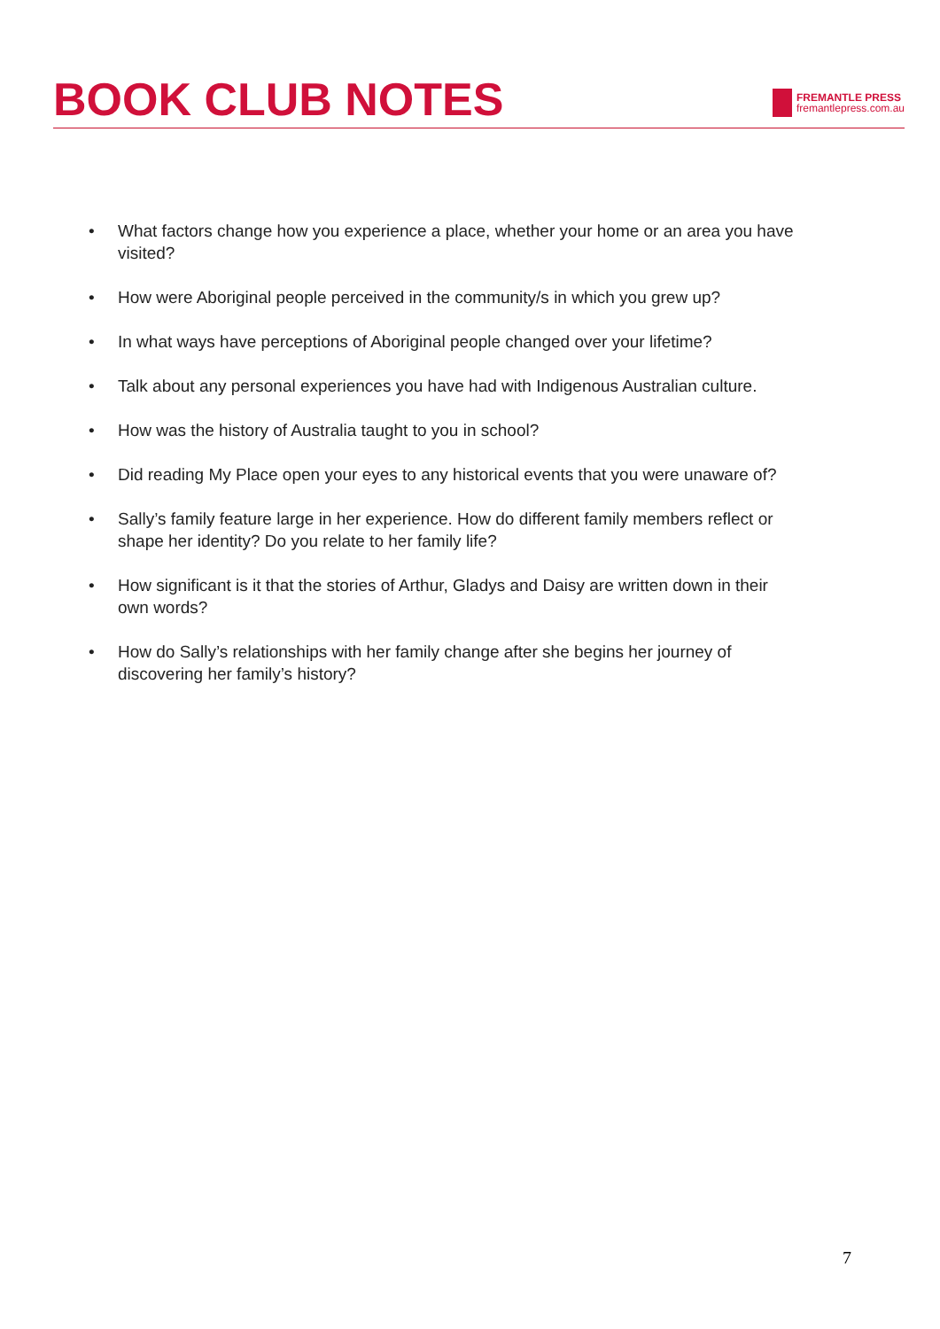BOOK CLUB NOTES
FREMANTLE PRESS
fremantlepress.com.au
• What factors change how you experience a place, whether your home or an area you have visited?
• How were Aboriginal people perceived in the community/s in which you grew up?
• In what ways have perceptions of Aboriginal people changed over your lifetime?
• Talk about any personal experiences you have had with Indigenous Australian culture.
• How was the history of Australia taught to you in school?
• Did reading My Place open your eyes to any historical events that you were unaware of?
• Sally’s family feature large in her experience. How do different family members reflect or shape her identity? Do you relate to her family life?
• How significant is it that the stories of Arthur, Gladys and Daisy are written down in their own words?
• How do Sally’s relationships with her family change after she begins her journey of discovering her family’s history?
7